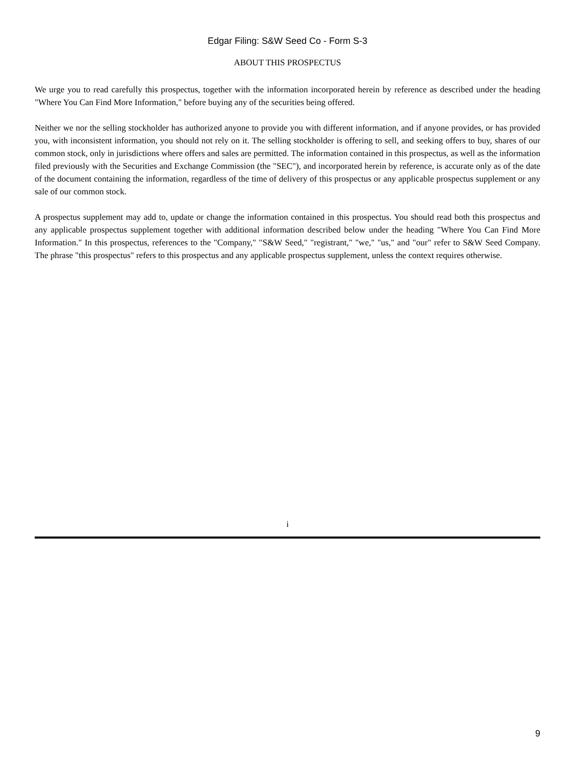Edgar Filing: S&W Seed Co - Form S-3
ABOUT THIS PROSPECTUS
We urge you to read carefully this prospectus, together with the information incorporated herein by reference as described under the heading "Where You Can Find More Information," before buying any of the securities being offered.
Neither we nor the selling stockholder has authorized anyone to provide you with different information, and if anyone provides, or has provided you, with inconsistent information, you should not rely on it. The selling stockholder is offering to sell, and seeking offers to buy, shares of our common stock, only in jurisdictions where offers and sales are permitted. The information contained in this prospectus, as well as the information filed previously with the Securities and Exchange Commission (the "SEC"), and incorporated herein by reference, is accurate only as of the date of the document containing the information, regardless of the time of delivery of this prospectus or any applicable prospectus supplement or any sale of our common stock.
A prospectus supplement may add to, update or change the information contained in this prospectus. You should read both this prospectus and any applicable prospectus supplement together with additional information described below under the heading "Where You Can Find More Information." In this prospectus, references to the "Company," "S&W Seed," "registrant," "we," "us," and "our" refer to S&W Seed Company. The phrase "this prospectus" refers to this prospectus and any applicable prospectus supplement, unless the context requires otherwise.
i
9